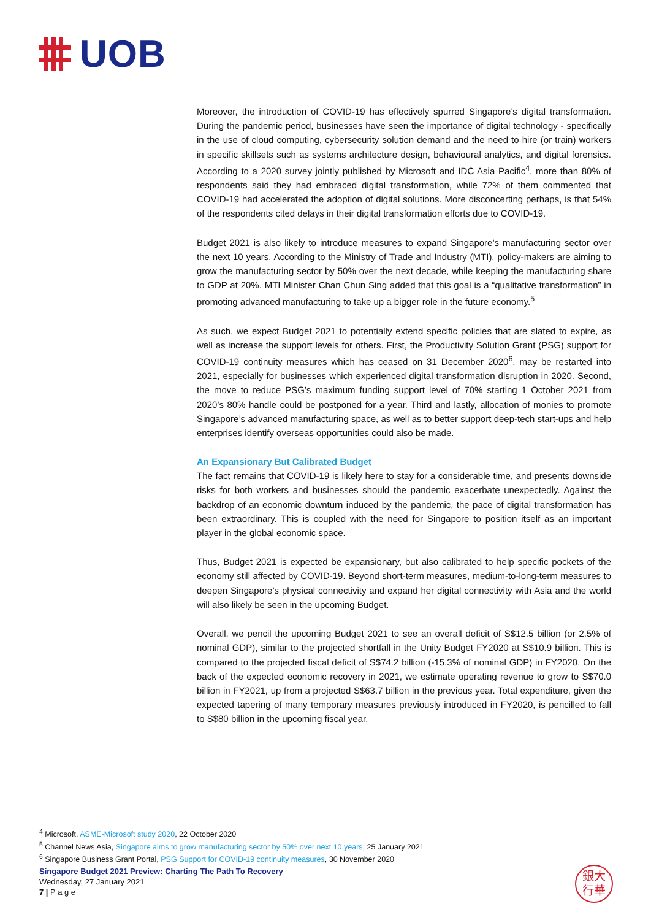UOB
Moreover, the introduction of COVID-19 has effectively spurred Singapore’s digital transformation. During the pandemic period, businesses have seen the importance of digital technology - specifically in the use of cloud computing, cybersecurity solution demand and the need to hire (or train) workers in specific skillsets such as systems architecture design, behavioural analytics, and digital forensics. According to a 2020 survey jointly published by Microsoft and IDC Asia Pacific<sup>4</sup>, more than 80% of respondents said they had embraced digital transformation, while 72% of them commented that COVID-19 had accelerated the adoption of digital solutions. More disconcerting perhaps, is that 54% of the respondents cited delays in their digital transformation efforts due to COVID-19.
Budget 2021 is also likely to introduce measures to expand Singapore’s manufacturing sector over the next 10 years. According to the Ministry of Trade and Industry (MTI), policy-makers are aiming to grow the manufacturing sector by 50% over the next decade, while keeping the manufacturing share to GDP at 20%. MTI Minister Chan Chun Sing added that this goal is a “qualitative transformation” in promoting advanced manufacturing to take up a bigger role in the future economy.<sup>5</sup>
As such, we expect Budget 2021 to potentially extend specific policies that are slated to expire, as well as increase the support levels for others. First, the Productivity Solution Grant (PSG) support for COVID-19 continuity measures which has ceased on 31 December 2020<sup>6</sup>, may be restarted into 2021, especially for businesses which experienced digital transformation disruption in 2020. Second, the move to reduce PSG’s maximum funding support level of 70% starting 1 October 2021 from 2020’s 80% handle could be postponed for a year. Third and lastly, allocation of monies to promote Singapore’s advanced manufacturing space, as well as to better support deep-tech start-ups and help enterprises identify overseas opportunities could also be made.
An Expansionary But Calibrated Budget
The fact remains that COVID-19 is likely here to stay for a considerable time, and presents downside risks for both workers and businesses should the pandemic exacerbate unexpectedly. Against the backdrop of an economic downturn induced by the pandemic, the pace of digital transformation has been extraordinary. This is coupled with the need for Singapore to position itself as an important player in the global economic space.
Thus, Budget 2021 is expected be expansionary, but also calibrated to help specific pockets of the economy still affected by COVID-19. Beyond short-term measures, medium-to-long-term measures to deepen Singapore’s physical connectivity and expand her digital connectivity with Asia and the world will also likely be seen in the upcoming Budget.
Overall, we pencil the upcoming Budget 2021 to see an overall deficit of S$12.5 billion (or 2.5% of nominal GDP), similar to the projected shortfall in the Unity Budget FY2020 at S$10.9 billion. This is compared to the projected fiscal deficit of S$74.2 billion (-15.3% of nominal GDP) in FY2020. On the back of the expected economic recovery in 2021, we estimate operating revenue to grow to S$70.0 billion in FY2021, up from a projected S$63.7 billion in the previous year. Total expenditure, given the expected tapering of many temporary measures previously introduced in FY2020, is pencilled to fall to S$80 billion in the upcoming fiscal year.
<sup>4</sup> Microsoft, ASME-Microsoft study 2020, 22 October 2020
<sup>5</sup> Channel News Asia, Singapore aims to grow manufacturing sector by 50% over next 10 years, 25 January 2021
<sup>6</sup> Singapore Business Grant Portal, PSG Support for COVID-19 continuity measures, 30 November 2020
Singapore Budget 2021 Preview: Charting The Path To Recovery
Wednesday, 27 January 2021
7 | P a g e
銀大
行華